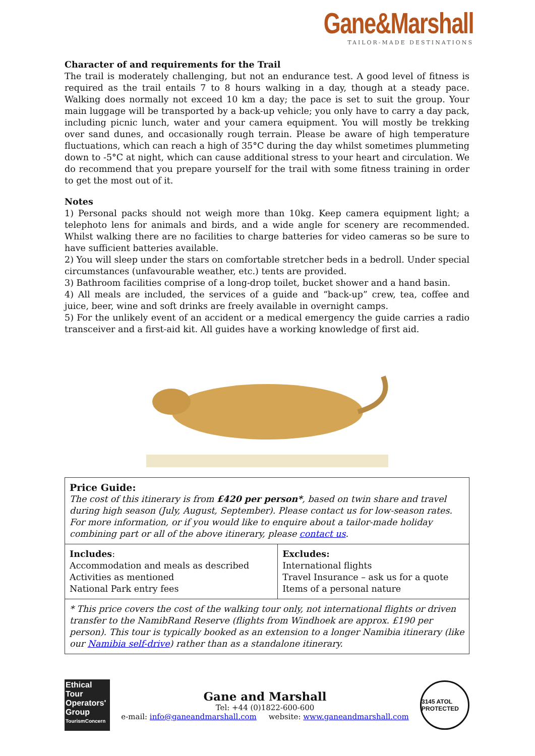Gane&Marshall
TAILOR-MADE DESTINATIONS
Character of and requirements for the Trail
The trail is moderately challenging, but not an endurance test. A good level of fitness is required as the trail entails 7 to 8 hours walking in a day, though at a steady pace. Walking does normally not exceed 10 km a day; the pace is set to suit the group. Your main luggage will be transported by a back-up vehicle; you only have to carry a day pack, including picnic lunch, water and your camera equipment. You will mostly be trekking over sand dunes, and occasionally rough terrain. Please be aware of high temperature fluctuations, which can reach a high of 35°C during the day whilst sometimes plummeting down to -5°C at night, which can cause additional stress to your heart and circulation. We do recommend that you prepare yourself for the trail with some fitness training in order to get the most out of it.
Notes
1) Personal packs should not weigh more than 10kg. Keep camera equipment light; a telephoto lens for animals and birds, and a wide angle for scenery are recommended. Whilst walking there are no facilities to charge batteries for video cameras so be sure to have sufficient batteries available.
2) You will sleep under the stars on comfortable stretcher beds in a bedroll. Under special circumstances (unfavourable weather, etc.) tents are provided.
3) Bathroom facilities comprise of a long-drop toilet, bucket shower and a hand basin.
4) All meals are included, the services of a guide and “back-up” crew, tea, coffee and juice, beer, wine and soft drinks are freely available in overnight camps.
5) For the unlikely event of an accident or a medical emergency the guide carries a radio transceiver and a first-aid kit. All guides have a working knowledge of first aid.
| Price Guide: The cost of this itinerary is from £420 per person* , based on twin share and travel during high season (July, August, September). Please contact us for low-season rates. For more information, or if you would like to enquire about a tailor-made holiday combining part or all of the above itinerary, please contact us . | |
| Includes : Accommodation and meals as described Activities as mentioned National Park entry fees | Excludes: International flights Travel Insurance – ask us for a quote Items of a personal nature |
| * This price covers the cost of the walking tour only, not international flights or driven transfer to the NamibRand Reserve (flights from Windhoek are approx. £190 per person). This tour is typically booked as an extension to a longer Namibia itinerary (like our Namibia self-drive ) rather than as a standalone itinerary. | |
Ethical Tour Operators' Group
TourismConcern
Gane and Marshall
Tel: +44 (0)1822-600-600
e-mail: info@ganeandmarshall.com website: www.ganeandmarshall.com
3145 ATOL PROTECTED